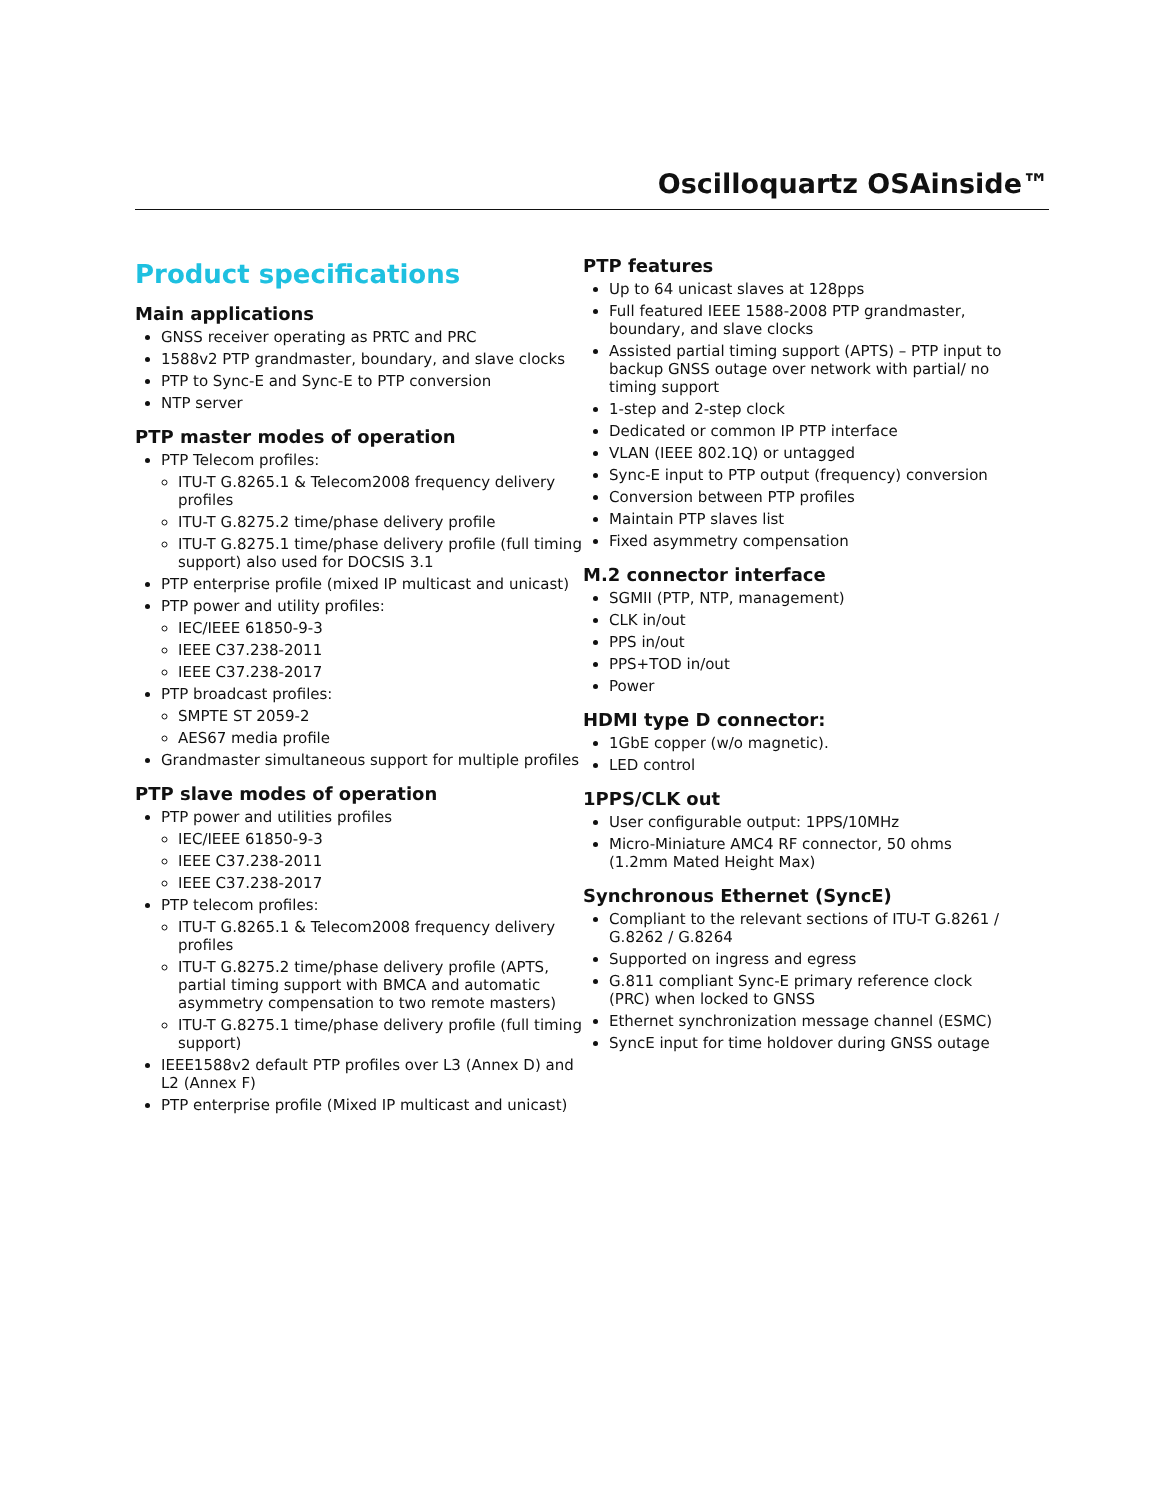Oscilloquartz OSAinside™
Product specifications
Main applications
GNSS receiver operating as PRTC and PRC
1588v2 PTP grandmaster, boundary, and slave clocks
PTP to Sync-E and Sync-E to PTP conversion
NTP server
PTP master modes of operation
PTP Telecom profiles:
ITU-T G.8265.1 & Telecom2008 frequency delivery profiles
ITU-T G.8275.2 time/phase delivery profile
ITU-T G.8275.1 time/phase delivery profile (full timing support) also used for DOCSIS 3.1
PTP enterprise profile (mixed IP multicast and unicast)
PTP power and utility profiles:
IEC/IEEE 61850-9-3
IEEE C37.238-2011
IEEE C37.238-2017
PTP broadcast profiles:
SMPTE ST 2059-2
AES67 media profile
Grandmaster simultaneous support for multiple profiles
PTP slave modes of operation
PTP power and utilities profiles
IEC/IEEE 61850-9-3
IEEE C37.238-2011
IEEE C37.238-2017
PTP telecom profiles:
ITU-T G.8265.1 & Telecom2008 frequency delivery profiles
ITU-T G.8275.2 time/phase delivery profile (APTS, partial timing support with BMCA and automatic asymmetry compensation to two remote masters)
ITU-T G.8275.1 time/phase delivery profile (full timing support)
IEEE1588v2 default PTP profiles over L3 (Annex D) and L2 (Annex F)
PTP enterprise profile (Mixed IP multicast and unicast)
PTP features
Up to 64 unicast slaves at 128pps
Full featured IEEE 1588-2008 PTP grandmaster, boundary, and slave clocks
Assisted partial timing support (APTS) – PTP input to backup GNSS outage over network with partial/ no timing support
1-step and 2-step clock
Dedicated or common IP PTP interface
VLAN (IEEE 802.1Q) or untagged
Sync-E input to PTP output (frequency) conversion
Conversion between PTP profiles
Maintain PTP slaves list
Fixed asymmetry compensation
M.2 connector interface
SGMII (PTP, NTP, management)
CLK in/out
PPS in/out
PPS+TOD in/out
Power
HDMI type D connector:
1GbE copper (w/o magnetic).
LED control
1PPS/CLK out
User configurable output: 1PPS/10MHz
Micro-Miniature AMC4 RF connector, 50 ohms (1.2mm Mated Height Max)
Synchronous Ethernet (SyncE)
Compliant to the relevant sections of ITU-T G.8261 / G.8262 / G.8264
Supported on ingress and egress
G.811 compliant Sync-E primary reference clock (PRC) when locked to GNSS
Ethernet synchronization message channel (ESMC)
SyncE input for time holdover during GNSS outage